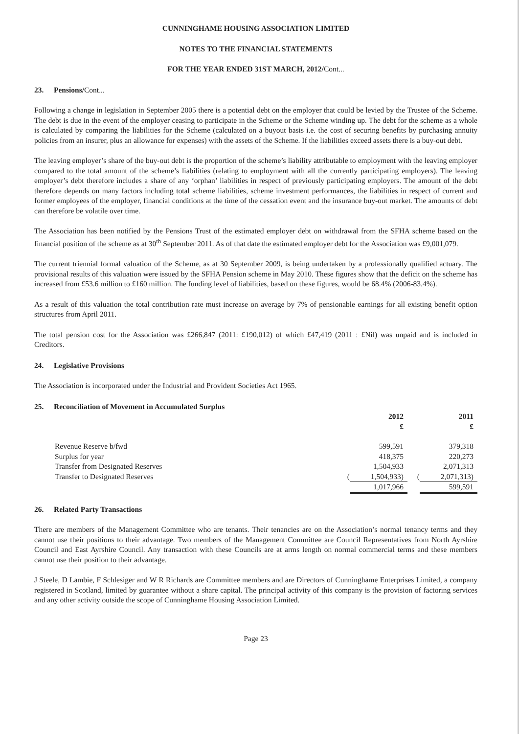CUNNINGHAME HOUSING ASSOCIATION LIMITED
NOTES TO THE FINANCIAL STATEMENTS
FOR THE YEAR ENDED 31ST MARCH, 2012/Cont...
23. Pensions/Cont...
Following a change in legislation in September 2005 there is a potential debt on the employer that could be levied by the Trustee of the Scheme. The debt is due in the event of the employer ceasing to participate in the Scheme or the Scheme winding up. The debt for the scheme as a whole is calculated by comparing the liabilities for the Scheme (calculated on a buyout basis i.e. the cost of securing benefits by purchasing annuity policies from an insurer, plus an allowance for expenses) with the assets of the Scheme. If the liabilities exceed assets there is a buy-out debt.
The leaving employer’s share of the buy-out debt is the proportion of the scheme’s liability attributable to employment with the leaving employer compared to the total amount of the scheme’s liabilities (relating to employment with all the currently participating employers). The leaving employer’s debt therefore includes a share of any ‘orphan’ liabilities in respect of previously participating employers. The amount of the debt therefore depends on many factors including total scheme liabilities, scheme investment performances, the liabilities in respect of current and former employees of the employer, financial conditions at the time of the cessation event and the insurance buy-out market. The amounts of debt can therefore be volatile over time.
The Association has been notified by the Pensions Trust of the estimated employer debt on withdrawal from the SFHA scheme based on the financial position of the scheme as at 30<sup>th</sup> September 2011. As of that date the estimated employer debt for the Association was £9,001,079.
The current triennial formal valuation of the Scheme, as at 30 September 2009, is being undertaken by a professionally qualified actuary. The provisional results of this valuation were issued by the SFHA Pension scheme in May 2010. These figures show that the deficit on the scheme has increased from £53.6 million to £160 million. The funding level of liabilities, based on these figures, would be 68.4% (2006-83.4%).
As a result of this valuation the total contribution rate must increase on average by 7% of pensionable earnings for all existing benefit option structures from April 2011.
The total pension cost for the Association was £266,847 (2011: £190,012) of which £47,419 (2011 : £Nil) was unpaid and is included in Creditors.
24. Legislative Provisions
The Association is incorporated under the Industrial and Provident Societies Act 1965.
25. Reconciliation of Movement in Accumulated Surplus
| | | 2012 | | 2011 |
| | | £ | | £ |
| Revenue Reserve b/fwd | | 599,591 | | 379,318 |
| Surplus for year | | 418,375 | | 220,273 |
| Transfer from Designated Reserves | | 1,504,933 | | 2,071,313 |
| Transfer to Designated Reserves | ( | 1,504,933) | ( | 2,071,313) |
| | | 1,017,966 | | 599,591 |
26. Related Party Transactions
There are members of the Management Committee who are tenants. Their tenancies are on the Association’s normal tenancy terms and they cannot use their positions to their advantage. Two members of the Management Committee are Council Representatives from North Ayrshire Council and East Ayrshire Council. Any transaction with these Councils are at arms length on normal commercial terms and these members cannot use their position to their advantage.
J Steele, D Lambie, F Schlesiger and W R Richards are Committee members and are Directors of Cunninghame Enterprises Limited, a company registered in Scotland, limited by guarantee without a share capital. The principal activity of this company is the provision of factoring services and any other activity outside the scope of Cunninghame Housing Association Limited.
Page 23